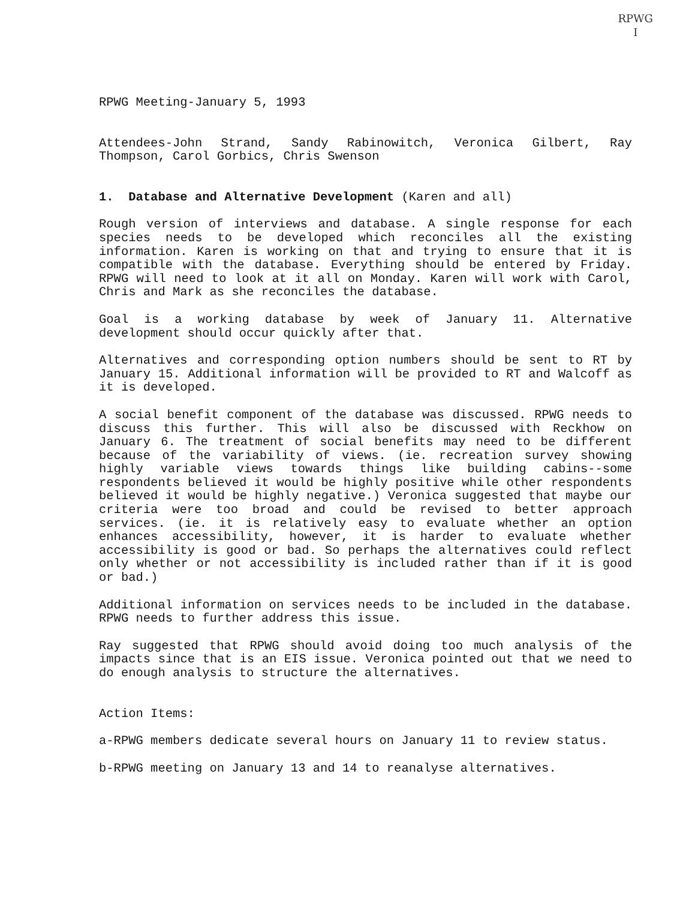RPWG
I
RPWG Meeting-January 5, 1993
Attendees-John Strand, Sandy Rabinowitch, Veronica Gilbert, Ray Thompson, Carol Gorbics, Chris Swenson
1. Database and Alternative Development (Karen and all)
Rough version of interviews and database. A single response for each species needs to be developed which reconciles all the existing information. Karen is working on that and trying to ensure that it is compatible with the database. Everything should be entered by Friday. RPWG will need to look at it all on Monday. Karen will work with Carol, Chris and Mark as she reconciles the database.
Goal is a working database by week of January 11. Alternative development should occur quickly after that.
Alternatives and corresponding option numbers should be sent to RT by January 15. Additional information will be provided to RT and Walcoff as it is developed.
A social benefit component of the database was discussed. RPWG needs to discuss this further. This will also be discussed with Reckhow on January 6. The treatment of social benefits may need to be different because of the variability of views. (ie. recreation survey showing highly variable views towards things like building cabins--some respondents believed it would be highly positive while other respondents believed it would be highly negative.) Veronica suggested that maybe our criteria were too broad and could be revised to better approach services. (ie. it is relatively easy to evaluate whether an option enhances accessibility, however, it is harder to evaluate whether accessibility is good or bad. So perhaps the alternatives could reflect only whether or not accessibility is included rather than if it is good or bad.)
Additional information on services needs to be included in the database. RPWG needs to further address this issue.
Ray suggested that RPWG should avoid doing too much analysis of the impacts since that is an EIS issue. Veronica pointed out that we need to do enough analysis to structure the alternatives.
Action Items:
a-RPWG members dedicate several hours on January 11 to review status.
b-RPWG meeting on January 13 and 14 to reanalyse alternatives.